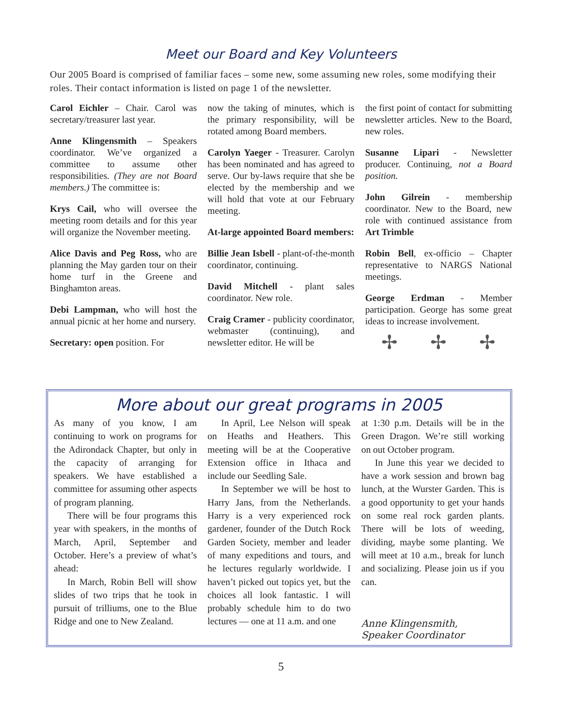Meet our Board and Key Volunteers
Our 2005 Board is comprised of familiar faces – some new, some assuming new roles, some modifying their roles. Their contact information is listed on page 1 of the newsletter.
Carol Eichler – Chair. Carol was secretary/treasurer last year.
Anne Klingensmith – Speakers coordinator. We’ve organized a committee to assume other responsibilities. (They are not Board members.) The committee is:
Krys Cail, who will oversee the meeting room details and for this year will organize the November meeting.
Alice Davis and Peg Ross, who are planning the May garden tour on their home turf in the Greene and Binghamton areas.
Debi Lampman, who will host the annual picnic at her home and nursery.
Secretary: open position. For
now the taking of minutes, which is the primary responsibility, will be rotated among Board members.
Carolyn Yaeger - Treasurer. Carolyn has been nominated and has agreed to serve. Our by-laws require that she be elected by the membership and we will hold that vote at our February meeting.
At-large appointed Board members:
Billie Jean Isbell - plant-of-the-month coordinator, continuing.
David Mitchell - plant sales coordinator. New role.
Craig Cramer - publicity coordinator, webmaster (continuing), and newsletter editor. He will be
the first point of contact for submitting newsletter articles. New to the Board, new roles.
Susanne Lipari - Newsletter producer. Continuing, not a Board position.
John Gilrein - membership coordinator. New to the Board, new role with continued assistance from Art Trimble
Robin Bell, ex-officio – Chapter representative to NARGS National meetings.
George Erdman - Member participation. George has some great ideas to increase involvement.
✢ ✢ ✢
More about our great programs in 2005
As many of you know, I am continuing to work on programs for the Adirondack Chapter, but only in the capacity of arranging for speakers. We have established a committee for assuming other aspects of program planning.
There will be four programs this year with speakers, in the months of March, April, September and October. Here’s a preview of what’s ahead:
In March, Robin Bell will show slides of two trips that he took in pursuit of trilliums, one to the Blue Ridge and one to New Zealand.
In April, Lee Nelson will speak on Heaths and Heathers. This meeting will be at the Cooperative Extension office in Ithaca and include our Seedling Sale.
In September we will be host to Harry Jans, from the Netherlands. Harry is a very experienced rock gardener, founder of the Dutch Rock Garden Society, member and leader of many expeditions and tours, and he lectures regularly worldwide. I haven’t picked out topics yet, but the choices all look fantastic. I will probably schedule him to do two lectures — one at 11 a.m. and one
at 1:30 p.m. Details will be in the Green Dragon. We’re still working on out October program.
In June this year we decided to have a work session and brown bag lunch, at the Wurster Garden. This is a good opportunity to get your hands on some real rock garden plants. There will be lots of weeding, dividing, maybe some planting. We will meet at 10 a.m., break for lunch and socializing. Please join us if you can.
Anne Klingensmith,
Speaker Coordinator
5